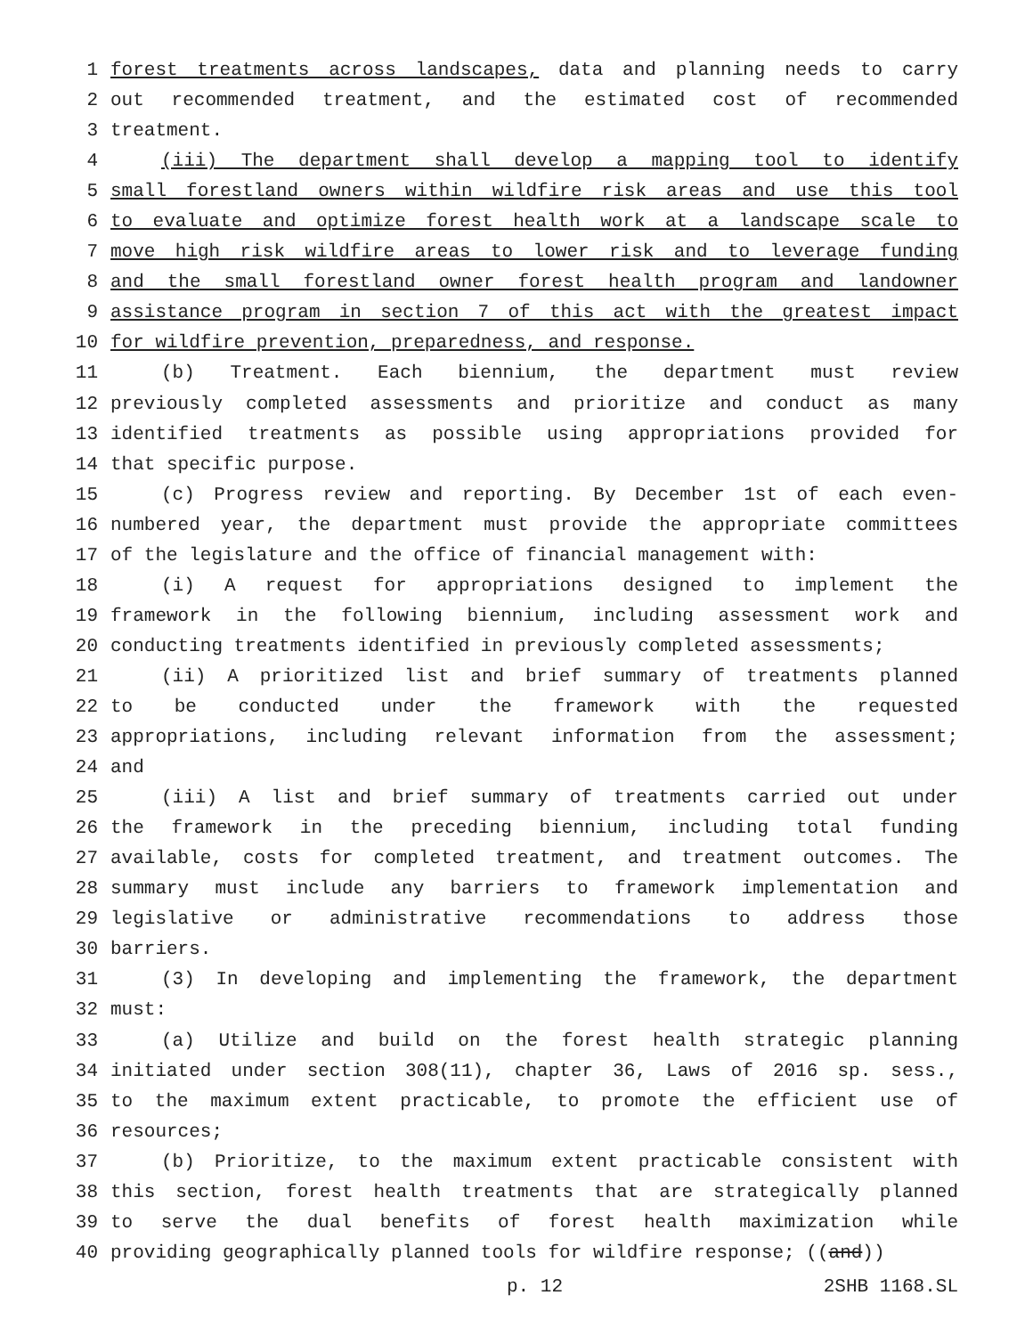1 forest treatments across landscapes, data and planning needs to carry
2 out recommended treatment, and the estimated cost of recommended
3 treatment.
4 (iii) The department shall develop a mapping tool to identify
5 small forestland owners within wildfire risk areas and use this tool
6 to evaluate and optimize forest health work at a landscape scale to
7 move high risk wildfire areas to lower risk and to leverage funding
8 and the small forestland owner forest health program and landowner
9 assistance program in section 7 of this act with the greatest impact
10 for wildfire prevention, preparedness, and response.
11 (b) Treatment. Each biennium, the department must review
12 previously completed assessments and prioritize and conduct as many
13 identified treatments as possible using appropriations provided for
14 that specific purpose.
15 (c) Progress review and reporting. By December 1st of each even-
16 numbered year, the department must provide the appropriate committees
17 of the legislature and the office of financial management with:
18 (i) A request for appropriations designed to implement the
19 framework in the following biennium, including assessment work and
20 conducting treatments identified in previously completed assessments;
21 (ii) A prioritized list and brief summary of treatments planned
22 to be conducted under the framework with the requested
23 appropriations, including relevant information from the assessment;
24 and
25 (iii) A list and brief summary of treatments carried out under
26 the framework in the preceding biennium, including total funding
27 available, costs for completed treatment, and treatment outcomes. The
28 summary must include any barriers to framework implementation and
29 legislative or administrative recommendations to address those
30 barriers.
31 (3) In developing and implementing the framework, the department
32 must:
33 (a) Utilize and build on the forest health strategic planning
34 initiated under section 308(11), chapter 36, Laws of 2016 sp. sess.,
35 to the maximum extent practicable, to promote the efficient use of
36 resources;
37 (b) Prioritize, to the maximum extent practicable consistent with
38 this section, forest health treatments that are strategically planned
39 to serve the dual benefits of forest health maximization while
40 providing geographically planned tools for wildfire response; ((and))
p. 12 2SHB 1168.SL